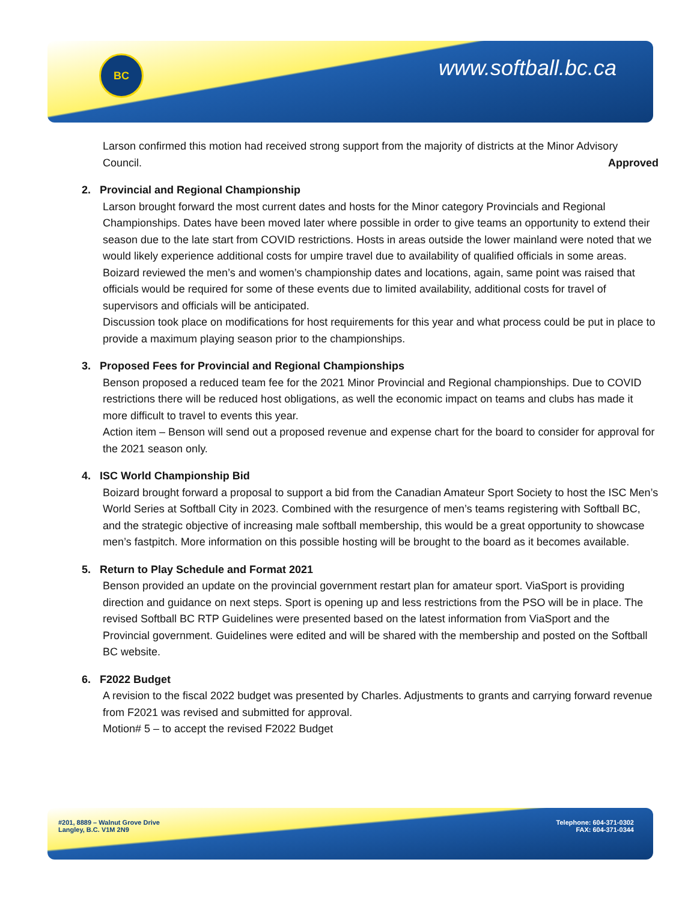BC www.softball.bc.ca
Larson confirmed this motion had received strong support from the majority of districts at the Minor Advisory Council. Approved
2. Provincial and Regional Championship
Larson brought forward the most current dates and hosts for the Minor category Provincials and Regional Championships. Dates have been moved later where possible in order to give teams an opportunity to extend their season due to the late start from COVID restrictions. Hosts in areas outside the lower mainland were noted that we would likely experience additional costs for umpire travel due to availability of qualified officials in some areas.
Boizard reviewed the men’s and women’s championship dates and locations, again, same point was raised that officials would be required for some of these events due to limited availability, additional costs for travel of supervisors and officials will be anticipated.
Discussion took place on modifications for host requirements for this year and what process could be put in place to provide a maximum playing season prior to the championships.
3. Proposed Fees for Provincial and Regional Championships
Benson proposed a reduced team fee for the 2021 Minor Provincial and Regional championships. Due to COVID restrictions there will be reduced host obligations, as well the economic impact on teams and clubs has made it more difficult to travel to events this year.
Action item – Benson will send out a proposed revenue and expense chart for the board to consider for approval for the 2021 season only.
4. ISC World Championship Bid
Boizard brought forward a proposal to support a bid from the Canadian Amateur Sport Society to host the ISC Men’s World Series at Softball City in 2023. Combined with the resurgence of men’s teams registering with Softball BC, and the strategic objective of increasing male softball membership, this would be a great opportunity to showcase men’s fastpitch. More information on this possible hosting will be brought to the board as it becomes available.
5. Return to Play Schedule and Format 2021
Benson provided an update on the provincial government restart plan for amateur sport. ViaSport is providing direction and guidance on next steps. Sport is opening up and less restrictions from the PSO will be in place. The revised Softball BC RTP Guidelines were presented based on the latest information from ViaSport and the Provincial government. Guidelines were edited and will be shared with the membership and posted on the Softball BC website.
6. F2022 Budget
A revision to the fiscal 2022 budget was presented by Charles. Adjustments to grants and carrying forward revenue from F2021 was revised and submitted for approval.
Motion# 5 – to accept the revised F2022 Budget
#201, 8889 – Walnut Grove Drive
Langley, B.C. V1M 2N9
Telephone: 604-371-0302
FAX: 604-371-0344